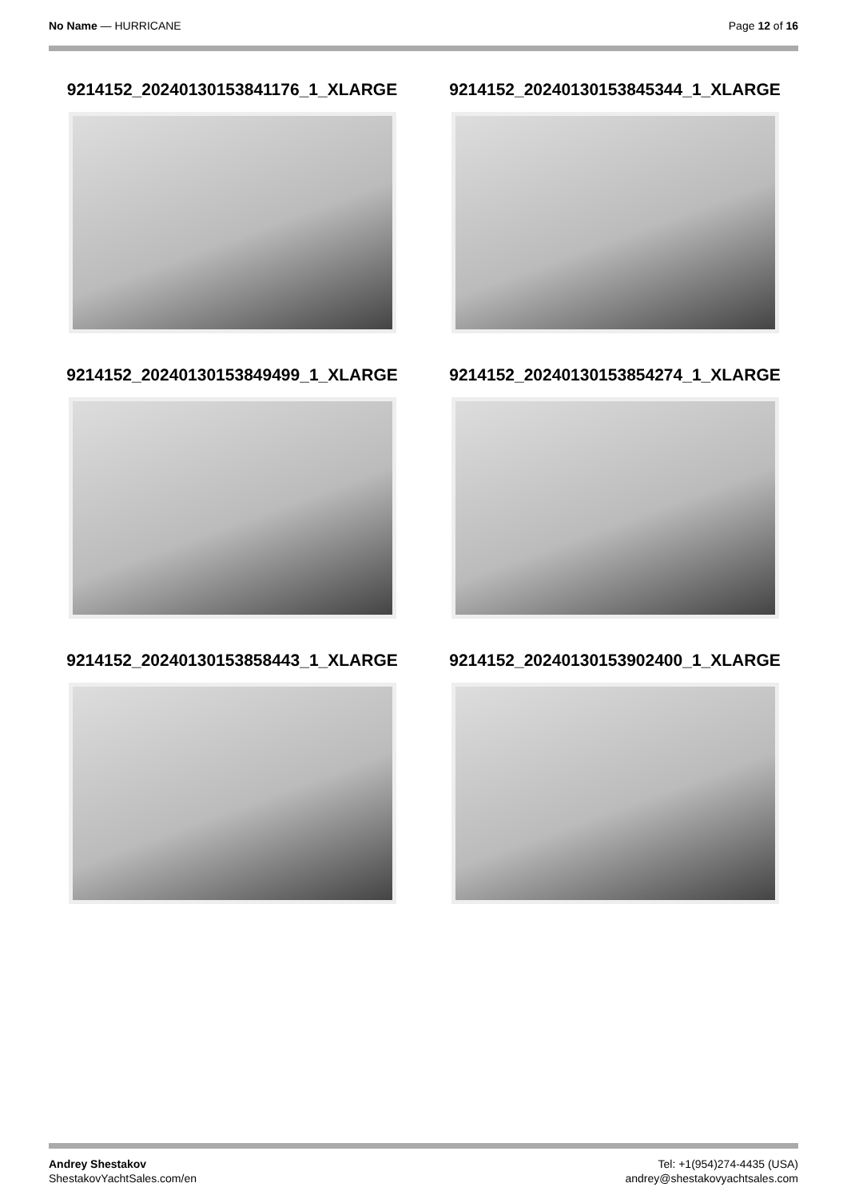No Name — HURRICANE Page 12 of 16
9214152_20240130153841176_1_XLARGE
9214152_20240130153845344_1_XLARGE
9214152_20240130153849499_1_XLARGE
9214152_20240130153854274_1_XLARGE
9214152_20240130153858443_1_XLARGE
9214152_20240130153902400_1_XLARGE
Andrey Shestakov
ShestakovYachtSales.com/en
Tel: +1(954)274-4435 (USA)
andrey@shestakovyachtsales.com